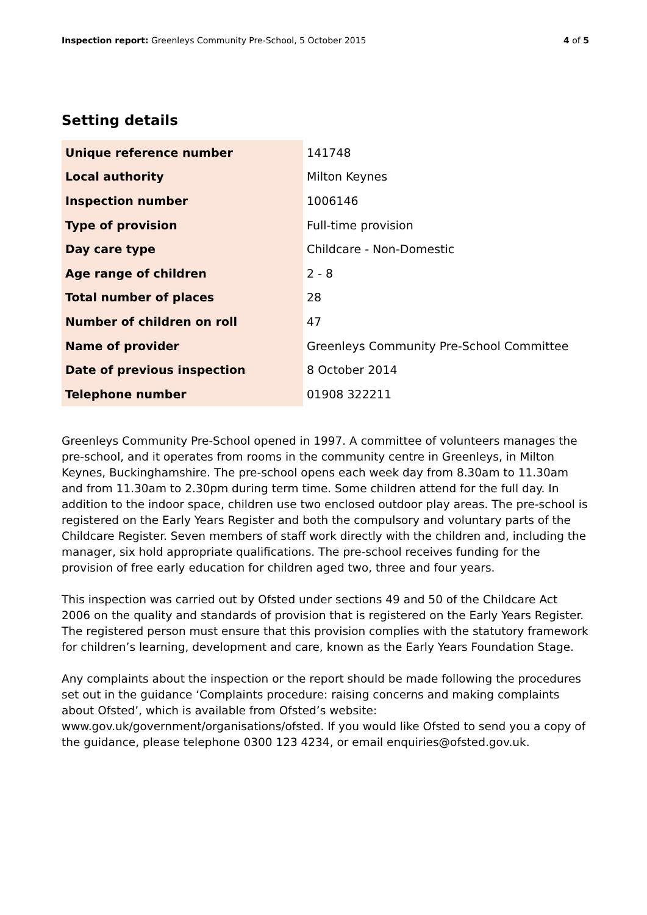Inspection report: Greenleys Community Pre-School, 5 October 2015 4 of 5
Setting details
| Unique reference number | 141748 |
| Local authority | Milton Keynes |
| Inspection number | 1006146 |
| Type of provision | Full-time provision |
| Day care type | Childcare - Non-Domestic |
| Age range of children | 2 - 8 |
| Total number of places | 28 |
| Number of children on roll | 47 |
| Name of provider | Greenleys Community Pre-School Committee |
| Date of previous inspection | 8 October 2014 |
| Telephone number | 01908 322211 |
Greenleys Community Pre-School opened in 1997. A committee of volunteers manages the pre-school, and it operates from rooms in the community centre in Greenleys, in Milton Keynes, Buckinghamshire. The pre-school opens each week day from 8.30am to 11.30am and from 11.30am to 2.30pm during term time. Some children attend for the full day. In addition to the indoor space, children use two enclosed outdoor play areas. The pre-school is registered on the Early Years Register and both the compulsory and voluntary parts of the Childcare Register. Seven members of staff work directly with the children and, including the manager, six hold appropriate qualifications. The pre-school receives funding for the provision of free early education for children aged two, three and four years.
This inspection was carried out by Ofsted under sections 49 and 50 of the Childcare Act 2006 on the quality and standards of provision that is registered on the Early Years Register. The registered person must ensure that this provision complies with the statutory framework for children’s learning, development and care, known as the Early Years Foundation Stage.
Any complaints about the inspection or the report should be made following the procedures set out in the guidance ‘Complaints procedure: raising concerns and making complaints about Ofsted’, which is available from Ofsted’s website: www.gov.uk/government/organisations/ofsted. If you would like Ofsted to send you a copy of the guidance, please telephone 0300 123 4234, or email enquiries@ofsted.gov.uk.